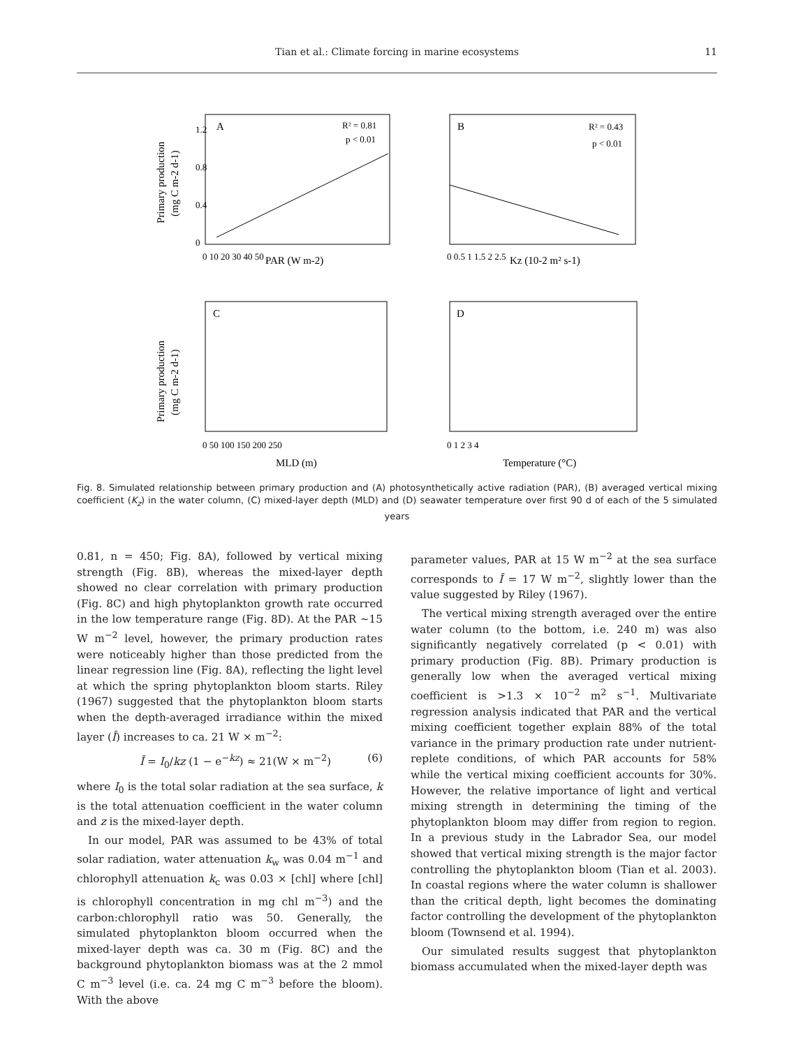Tian et al.: Climate forcing in marine ecosystems 11
A
R² = 0.81
p < 0.01
B
R² = 0.43
p < 0.01
C
D
PAR (W m-2)
Kz (10-2 m² s-1)
MLD (m)
Temperature (°C)
Primary production
(mg C m-2 d-1)
Primary production
(mg C m-2 d-1)
1.2
0.8
0.4
0
0 10 20 30 40 50
0 0.5 1 1.5 2 2.5
0 50 100 150 200 250
0 1 2 3 4
Fig. 8. Simulated relationship between primary production and (A) photosynthetically active radiation (PAR), (B) averaged vertical mixing coefficient (K<sub>z</sub>) in the water column, (C) mixed-layer depth (MLD) and (D) seawater temperature over first 90 d of each of the 5 simulated years
0.81, n = 450; Fig. 8A), followed by vertical mixing strength (Fig. 8B), whereas the mixed-layer depth showed no clear correlation with primary production (Fig. 8C) and high phytoplankton growth rate occurred in the low temperature range (Fig. 8D). At the PAR ~15 W m<sup>−2</sup> level, however, the primary production rates were noticeably higher than those predicted from the linear regression line (Fig. 8A), reflecting the light level at which the spring phytoplankton bloom starts. Riley (1967) suggested that the phytoplankton bloom starts when the depth-averaged irradiance within the mixed layer (Ī) increases to ca. 21 W × m<sup>−2</sup>:
Ī = I<sub>0</sub>/kz (1 − e<sup>−kz</sup>) ≈ 21(W × m<sup>−2</sup>) (6)
where I<sub>0</sub> is the total solar radiation at the sea surface, k is the total attenuation coefficient in the water column and z is the mixed-layer depth.
In our model, PAR was assumed to be 43% of total solar radiation, water attenuation k<sub>w</sub> was 0.04 m<sup>−1</sup> and chlorophyll attenuation k<sub>c</sub> was 0.03 × [chl] where [chl] is chlorophyll concentration in mg chl m<sup>−3</sup>) and the carbon:chlorophyll ratio was 50. Generally, the simulated phytoplankton bloom occurred when the mixed-layer depth was ca. 30 m (Fig. 8C) and the background phytoplankton biomass was at the 2 mmol C m<sup>−3</sup> level (i.e. ca. 24 mg C m<sup>−3</sup> before the bloom). With the above
parameter values, PAR at 15 W m<sup>−2</sup> at the sea surface corresponds to Ī = 17 W m<sup>−2</sup>, slightly lower than the value suggested by Riley (1967).
The vertical mixing strength averaged over the entire water column (to the bottom, i.e. 240 m) was also significantly negatively correlated (p < 0.01) with primary production (Fig. 8B). Primary production is generally low when the averaged vertical mixing coefficient is >1.3 × 10<sup>−2</sup> m<sup>2</sup> s<sup>−1</sup>. Multivariate regression analysis indicated that PAR and the vertical mixing coefficient together explain 88% of the total variance in the primary production rate under nutrient-replete conditions, of which PAR accounts for 58% while the vertical mixing coefficient accounts for 30%. However, the relative importance of light and vertical mixing strength in determining the timing of the phytoplankton bloom may differ from region to region. In a previous study in the Labrador Sea, our model showed that vertical mixing strength is the major factor controlling the phytoplankton bloom (Tian et al. 2003). In coastal regions where the water column is shallower than the critical depth, light becomes the dominating factor controlling the development of the phytoplankton bloom (Townsend et al. 1994).
Our simulated results suggest that phytoplankton biomass accumulated when the mixed-layer depth was